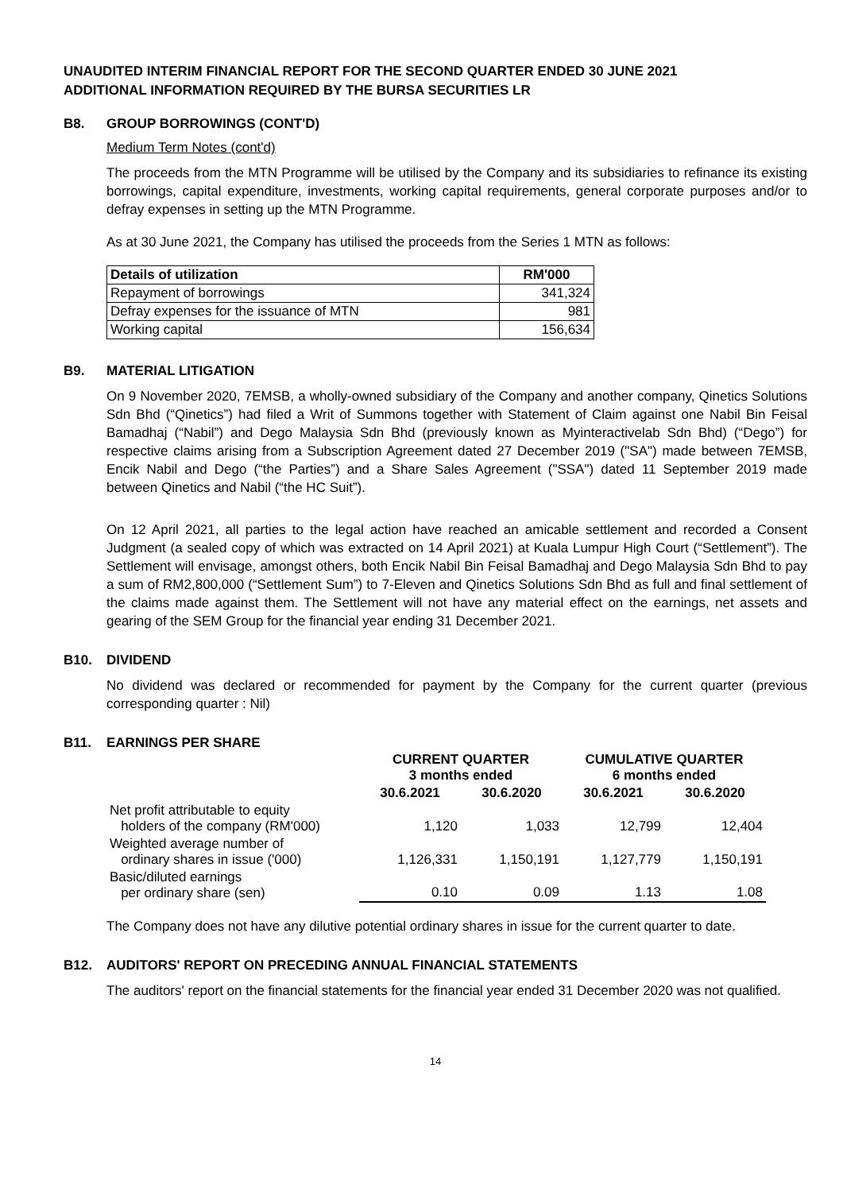UNAUDITED INTERIM FINANCIAL REPORT FOR THE SECOND QUARTER ENDED 30 JUNE 2021
ADDITIONAL INFORMATION REQUIRED BY THE BURSA SECURITIES LR
B8. GROUP BORROWINGS (CONT'D)
Medium Term Notes (cont'd)
The proceeds from the MTN Programme will be utilised by the Company and its subsidiaries to refinance its existing borrowings, capital expenditure, investments, working capital requirements, general corporate purposes and/or to defray expenses in setting up the MTN Programme.
As at 30 June 2021, the Company has utilised the proceeds from the Series 1 MTN as follows:
| Details of utilization | RM'000 |
| Repayment of borrowings | 341,324 |
| Defray expenses for the issuance of MTN | 981 |
| Working capital | 156,634 |
B9. MATERIAL LITIGATION
On 9 November 2020, 7EMSB, a wholly-owned subsidiary of the Company and another company, Qinetics Solutions Sdn Bhd (“Qinetics”) had filed a Writ of Summons together with Statement of Claim against one Nabil Bin Feisal Bamadhaj (“Nabil”) and Dego Malaysia Sdn Bhd (previously known as Myinteractivelab Sdn Bhd) (“Dego”) for respective claims arising from a Subscription Agreement dated 27 December 2019 ("SA") made between 7EMSB, Encik Nabil and Dego (“the Parties”) and a Share Sales Agreement ("SSA") dated 11 September 2019 made between Qinetics and Nabil (“the HC Suit”).
On 12 April 2021, all parties to the legal action have reached an amicable settlement and recorded a Consent Judgment (a sealed copy of which was extracted on 14 April 2021) at Kuala Lumpur High Court (“Settlement”). The Settlement will envisage, amongst others, both Encik Nabil Bin Feisal Bamadhaj and Dego Malaysia Sdn Bhd to pay a sum of RM2,800,000 (“Settlement Sum”) to 7-Eleven and Qinetics Solutions Sdn Bhd as full and final settlement of the claims made against them. The Settlement will not have any material effect on the earnings, net assets and gearing of the SEM Group for the financial year ending 31 December 2021.
B10. DIVIDEND
No dividend was declared or recommended for payment by the Company for the current quarter (previous corresponding quarter : Nil)
B11. EARNINGS PER SHARE
| | CURRENT QUARTER 3 months ended | | CUMULATIVE QUARTER 6 months ended | |
| --- | --- | --- | --- | --- |
| | 30.6.2021 | 30.6.2020 | 30.6.2021 | 30.6.2020 |
| Net profit attributable to equity holders of the company (RM'000) | 1,120 | 1,033 | 12,799 | 12,404 |
| Weighted average number of ordinary shares in issue ('000) | 1,126,331 | 1,150,191 | 1,127,779 | 1,150,191 |
| Basic/diluted earnings per ordinary share (sen) | 0.10 | 0.09 | 1.13 | 1.08 |
The Company does not have any dilutive potential ordinary shares in issue for the current quarter to date.
B12. AUDITORS' REPORT ON PRECEDING ANNUAL FINANCIAL STATEMENTS
The auditors' report on the financial statements for the financial year ended 31 December 2020 was not qualified.
14